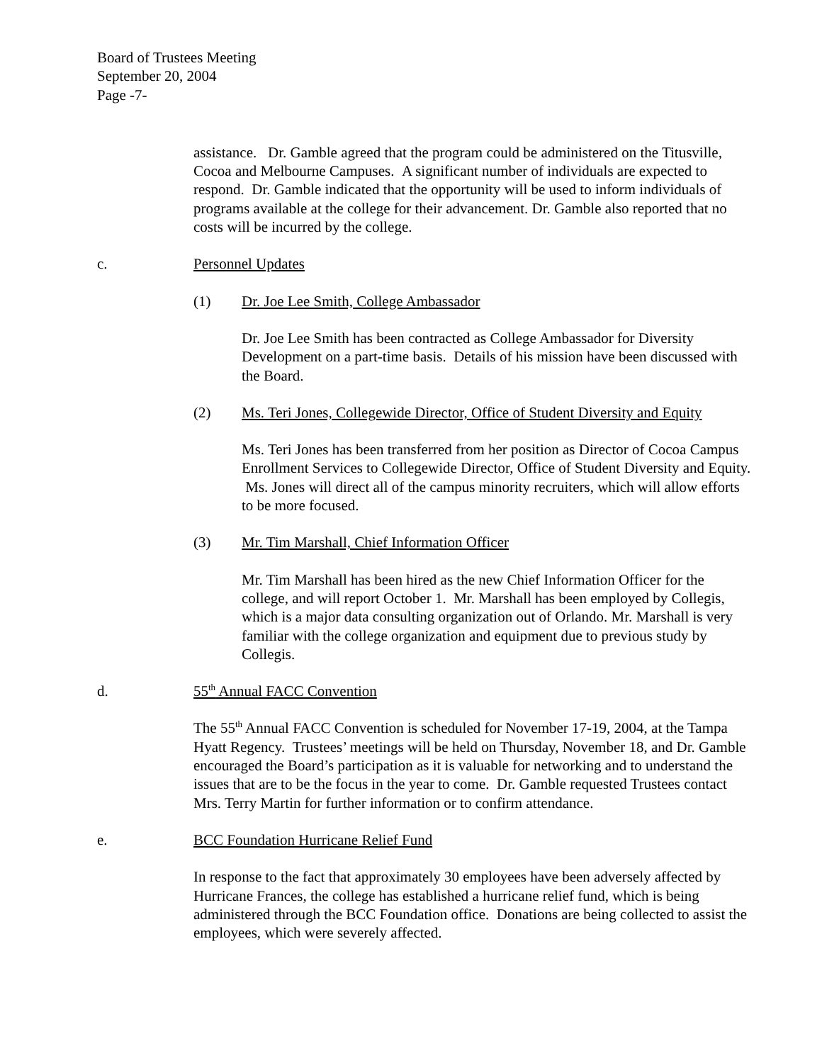Board of Trustees Meeting
September 20, 2004
Page -7-
assistance. Dr. Gamble agreed that the program could be administered on the Titusville, Cocoa and Melbourne Campuses. A significant number of individuals are expected to respond. Dr. Gamble indicated that the opportunity will be used to inform individuals of programs available at the college for their advancement. Dr. Gamble also reported that no costs will be incurred by the college.
c. Personnel Updates
(1) Dr. Joe Lee Smith, College Ambassador
Dr. Joe Lee Smith has been contracted as College Ambassador for Diversity Development on a part-time basis. Details of his mission have been discussed with the Board.
(2) Ms. Teri Jones, Collegewide Director, Office of Student Diversity and Equity
Ms. Teri Jones has been transferred from her position as Director of Cocoa Campus Enrollment Services to Collegewide Director, Office of Student Diversity and Equity. Ms. Jones will direct all of the campus minority recruiters, which will allow efforts to be more focused.
(3) Mr. Tim Marshall, Chief Information Officer
Mr. Tim Marshall has been hired as the new Chief Information Officer for the college, and will report October 1. Mr. Marshall has been employed by Collegis, which is a major data consulting organization out of Orlando. Mr. Marshall is very familiar with the college organization and equipment due to previous study by Collegis.
d. 55<sup>th</sup> Annual FACC Convention
The 55<sup>th</sup> Annual FACC Convention is scheduled for November 17-19, 2004, at the Tampa Hyatt Regency. Trustees’ meetings will be held on Thursday, November 18, and Dr. Gamble encouraged the Board’s participation as it is valuable for networking and to understand the issues that are to be the focus in the year to come. Dr. Gamble requested Trustees contact Mrs. Terry Martin for further information or to confirm attendance.
e. BCC Foundation Hurricane Relief Fund
In response to the fact that approximately 30 employees have been adversely affected by Hurricane Frances, the college has established a hurricane relief fund, which is being administered through the BCC Foundation office. Donations are being collected to assist the employees, which were severely affected.